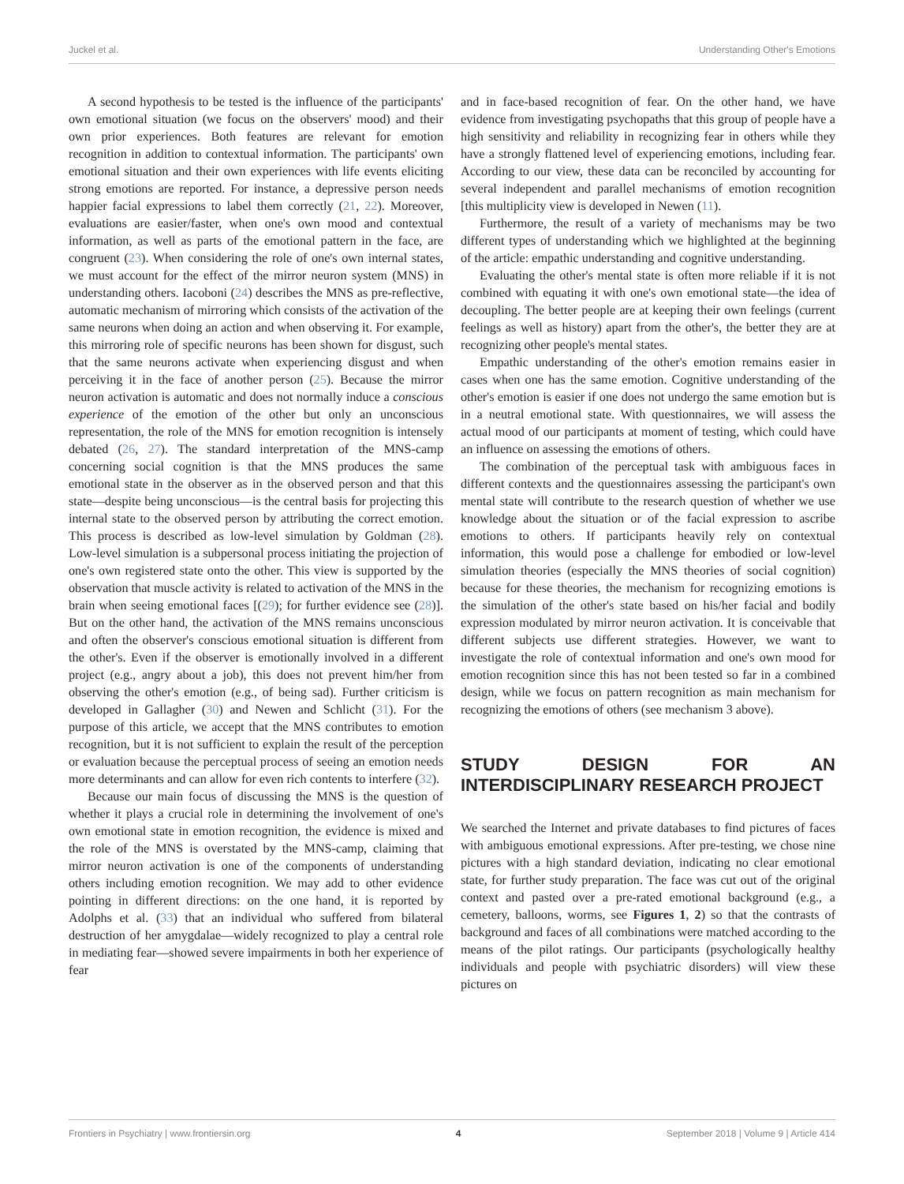Juckel et al. Understanding Other's Emotions
A second hypothesis to be tested is the influence of the participants' own emotional situation (we focus on the observers' mood) and their own prior experiences. Both features are relevant for emotion recognition in addition to contextual information. The participants' own emotional situation and their own experiences with life events eliciting strong emotions are reported. For instance, a depressive person needs happier facial expressions to label them correctly (21, 22). Moreover, evaluations are easier/faster, when one's own mood and contextual information, as well as parts of the emotional pattern in the face, are congruent (23). When considering the role of one's own internal states, we must account for the effect of the mirror neuron system (MNS) in understanding others. Iacoboni (24) describes the MNS as pre-reflective, automatic mechanism of mirroring which consists of the activation of the same neurons when doing an action and when observing it. For example, this mirroring role of specific neurons has been shown for disgust, such that the same neurons activate when experiencing disgust and when perceiving it in the face of another person (25). Because the mirror neuron activation is automatic and does not normally induce a conscious experience of the emotion of the other but only an unconscious representation, the role of the MNS for emotion recognition is intensely debated (26, 27). The standard interpretation of the MNS-camp concerning social cognition is that the MNS produces the same emotional state in the observer as in the observed person and that this state—despite being unconscious—is the central basis for projecting this internal state to the observed person by attributing the correct emotion. This process is described as low-level simulation by Goldman (28). Low-level simulation is a subpersonal process initiating the projection of one's own registered state onto the other. This view is supported by the observation that muscle activity is related to activation of the MNS in the brain when seeing emotional faces [(29); for further evidence see (28)]. But on the other hand, the activation of the MNS remains unconscious and often the observer's conscious emotional situation is different from the other's. Even if the observer is emotionally involved in a different project (e.g., angry about a job), this does not prevent him/her from observing the other's emotion (e.g., of being sad). Further criticism is developed in Gallagher (30) and Newen and Schlicht (31). For the purpose of this article, we accept that the MNS contributes to emotion recognition, but it is not sufficient to explain the result of the perception or evaluation because the perceptual process of seeing an emotion needs more determinants and can allow for even rich contents to interfere (32).
Because our main focus of discussing the MNS is the question of whether it plays a crucial role in determining the involvement of one's own emotional state in emotion recognition, the evidence is mixed and the role of the MNS is overstated by the MNS-camp, claiming that mirror neuron activation is one of the components of understanding others including emotion recognition. We may add to other evidence pointing in different directions: on the one hand, it is reported by Adolphs et al. (33) that an individual who suffered from bilateral destruction of her amygdalae—widely recognized to play a central role in mediating fear—showed severe impairments in both her experience of fear
and in face-based recognition of fear. On the other hand, we have evidence from investigating psychopaths that this group of people have a high sensitivity and reliability in recognizing fear in others while they have a strongly flattened level of experiencing emotions, including fear. According to our view, these data can be reconciled by accounting for several independent and parallel mechanisms of emotion recognition [this multiplicity view is developed in Newen (11).
Furthermore, the result of a variety of mechanisms may be two different types of understanding which we highlighted at the beginning of the article: empathic understanding and cognitive understanding.
Evaluating the other's mental state is often more reliable if it is not combined with equating it with one's own emotional state—the idea of decoupling. The better people are at keeping their own feelings (current feelings as well as history) apart from the other's, the better they are at recognizing other people's mental states.
Empathic understanding of the other's emotion remains easier in cases when one has the same emotion. Cognitive understanding of the other's emotion is easier if one does not undergo the same emotion but is in a neutral emotional state. With questionnaires, we will assess the actual mood of our participants at moment of testing, which could have an influence on assessing the emotions of others.
The combination of the perceptual task with ambiguous faces in different contexts and the questionnaires assessing the participant's own mental state will contribute to the research question of whether we use knowledge about the situation or of the facial expression to ascribe emotions to others. If participants heavily rely on contextual information, this would pose a challenge for embodied or low-level simulation theories (especially the MNS theories of social cognition) because for these theories, the mechanism for recognizing emotions is the simulation of the other's state based on his/her facial and bodily expression modulated by mirror neuron activation. It is conceivable that different subjects use different strategies. However, we want to investigate the role of contextual information and one's own mood for emotion recognition since this has not been tested so far in a combined design, while we focus on pattern recognition as main mechanism for recognizing the emotions of others (see mechanism 3 above).
STUDY DESIGN FOR AN INTERDISCIPLINARY RESEARCH PROJECT
We searched the Internet and private databases to find pictures of faces with ambiguous emotional expressions. After pre-testing, we chose nine pictures with a high standard deviation, indicating no clear emotional state, for further study preparation. The face was cut out of the original context and pasted over a pre-rated emotional background (e.g., a cemetery, balloons, worms, see Figures 1, 2) so that the contrasts of background and faces of all combinations were matched according to the means of the pilot ratings. Our participants (psychologically healthy individuals and people with psychiatric disorders) will view these pictures on
Frontiers in Psychiatry | www.frontiersin.org 4 September 2018 | Volume 9 | Article 414